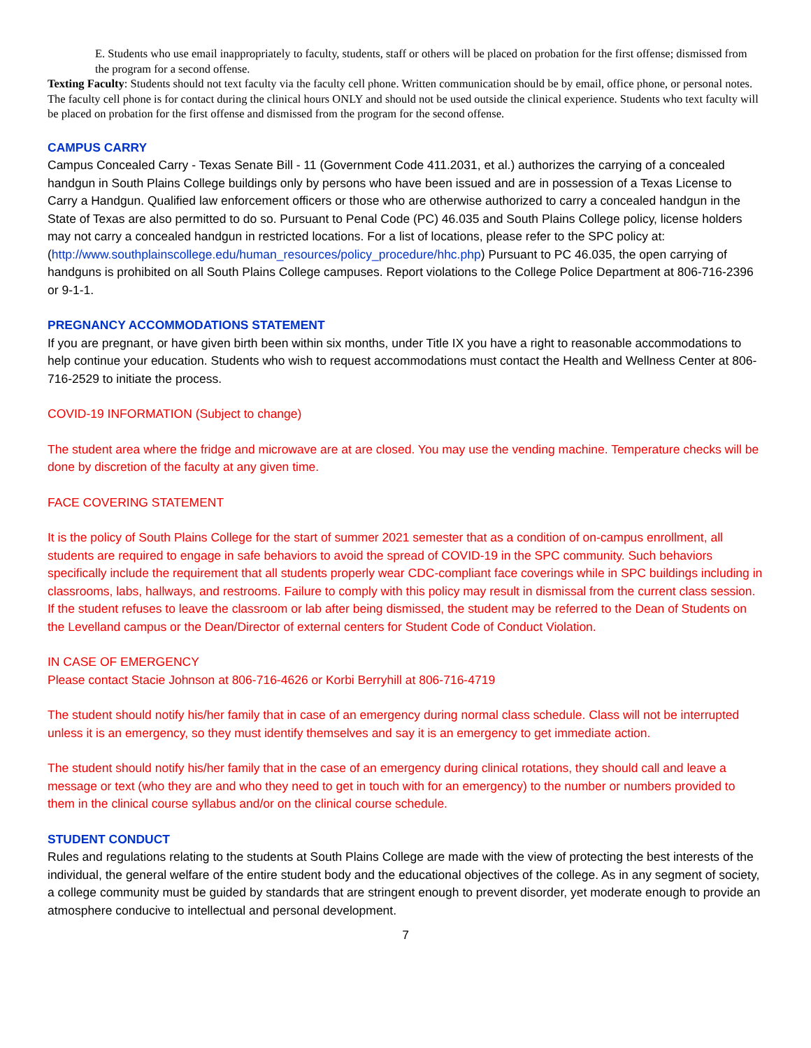E. Students who use email inappropriately to faculty, students, staff or others will be placed on probation for the first offense; dismissed from the program for a second offense.
Texting Faculty: Students should not text faculty via the faculty cell phone. Written communication should be by email, office phone, or personal notes. The faculty cell phone is for contact during the clinical hours ONLY and should not be used outside the clinical experience. Students who text faculty will be placed on probation for the first offense and dismissed from the program for the second offense.
CAMPUS CARRY
Campus Concealed Carry - Texas Senate Bill - 11 (Government Code 411.2031, et al.) authorizes the carrying of a concealed handgun in South Plains College buildings only by persons who have been issued and are in possession of a Texas License to Carry a Handgun. Qualified law enforcement officers or those who are otherwise authorized to carry a concealed handgun in the State of Texas are also permitted to do so. Pursuant to Penal Code (PC) 46.035 and South Plains College policy, license holders may not carry a concealed handgun in restricted locations. For a list of locations, please refer to the SPC policy at: (http://www.southplainscollege.edu/human_resources/policy_procedure/hhc.php) Pursuant to PC 46.035, the open carrying of handguns is prohibited on all South Plains College campuses. Report violations to the College Police Department at 806-716-2396 or 9-1-1.
PREGNANCY ACCOMMODATIONS STATEMENT
If you are pregnant, or have given birth been within six months, under Title IX you have a right to reasonable accommodations to help continue your education. Students who wish to request accommodations must contact the Health and Wellness Center at 806-716-2529 to initiate the process.
COVID-19 INFORMATION (Subject to change)
The student area where the fridge and microwave are at are closed. You may use the vending machine. Temperature checks will be done by discretion of the faculty at any given time.
FACE COVERING STATEMENT
It is the policy of South Plains College for the start of summer 2021 semester that as a condition of on-campus enrollment, all students are required to engage in safe behaviors to avoid the spread of COVID-19 in the SPC community. Such behaviors specifically include the requirement that all students properly wear CDC-compliant face coverings while in SPC buildings including in classrooms, labs, hallways, and restrooms. Failure to comply with this policy may result in dismissal from the current class session. If the student refuses to leave the classroom or lab after being dismissed, the student may be referred to the Dean of Students on the Levelland campus or the Dean/Director of external centers for Student Code of Conduct Violation.
IN CASE OF EMERGENCY
Please contact Stacie Johnson at 806-716-4626 or Korbi Berryhill at 806-716-4719
The student should notify his/her family that in case of an emergency during normal class schedule. Class will not be interrupted unless it is an emergency, so they must identify themselves and say it is an emergency to get immediate action.
The student should notify his/her family that in the case of an emergency during clinical rotations, they should call and leave a message or text (who they are and who they need to get in touch with for an emergency) to the number or numbers provided to them in the clinical course syllabus and/or on the clinical course schedule.
STUDENT CONDUCT
Rules and regulations relating to the students at South Plains College are made with the view of protecting the best interests of the individual, the general welfare of the entire student body and the educational objectives of the college. As in any segment of society, a college community must be guided by standards that are stringent enough to prevent disorder, yet moderate enough to provide an atmosphere conducive to intellectual and personal development.
7